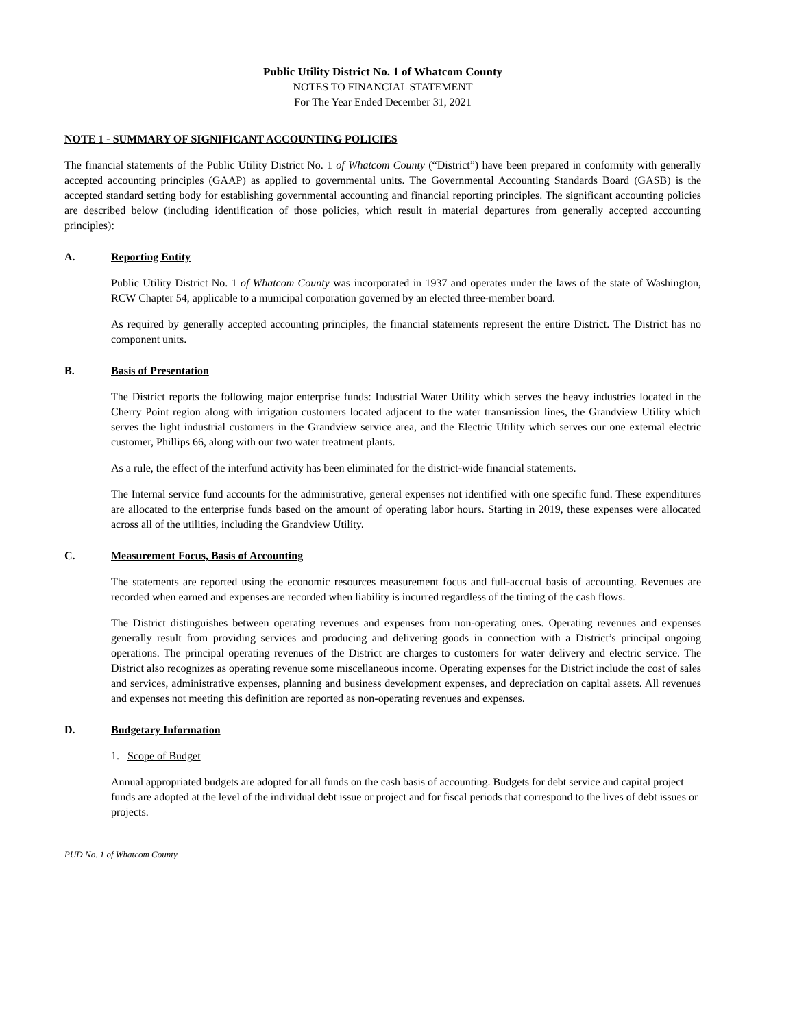Public Utility District No. 1 of Whatcom County
NOTES TO FINANCIAL STATEMENT
For The Year Ended December 31, 2021
NOTE 1 - SUMMARY OF SIGNIFICANT ACCOUNTING POLICIES
The financial statements of the Public Utility District No. 1 of Whatcom County (“District”) have been prepared in conformity with generally accepted accounting principles (GAAP) as applied to governmental units. The Governmental Accounting Standards Board (GASB) is the accepted standard setting body for establishing governmental accounting and financial reporting principles. The significant accounting policies are described below (including identification of those policies, which result in material departures from generally accepted accounting principles):
A. Reporting Entity
Public Utility District No. 1 of Whatcom County was incorporated in 1937 and operates under the laws of the state of Washington, RCW Chapter 54, applicable to a municipal corporation governed by an elected three-member board.
As required by generally accepted accounting principles, the financial statements represent the entire District. The District has no component units.
B. Basis of Presentation
The District reports the following major enterprise funds: Industrial Water Utility which serves the heavy industries located in the Cherry Point region along with irrigation customers located adjacent to the water transmission lines, the Grandview Utility which serves the light industrial customers in the Grandview service area, and the Electric Utility which serves our one external electric customer, Phillips 66, along with our two water treatment plants.
As a rule, the effect of the interfund activity has been eliminated for the district-wide financial statements.
The Internal service fund accounts for the administrative, general expenses not identified with one specific fund. These expenditures are allocated to the enterprise funds based on the amount of operating labor hours. Starting in 2019, these expenses were allocated across all of the utilities, including the Grandview Utility.
C. Measurement Focus, Basis of Accounting
The statements are reported using the economic resources measurement focus and full-accrual basis of accounting. Revenues are recorded when earned and expenses are recorded when liability is incurred regardless of the timing of the cash flows.
The District distinguishes between operating revenues and expenses from non-operating ones. Operating revenues and expenses generally result from providing services and producing and delivering goods in connection with a District’s principal ongoing operations. The principal operating revenues of the District are charges to customers for water delivery and electric service. The District also recognizes as operating revenue some miscellaneous income. Operating expenses for the District include the cost of sales and services, administrative expenses, planning and business development expenses, and depreciation on capital assets. All revenues and expenses not meeting this definition are reported as non-operating revenues and expenses.
D. Budgetary Information
1. Scope of Budget
Annual appropriated budgets are adopted for all funds on the cash basis of accounting. Budgets for debt service and capital project funds are adopted at the level of the individual debt issue or project and for fiscal periods that correspond to the lives of debt issues or projects.
PUD No. 1 of Whatcom County